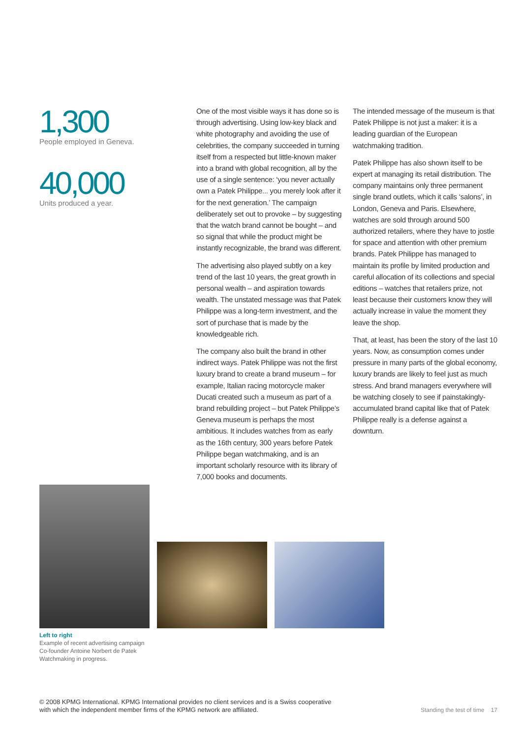1,300
People employed in Geneva.
40,000
Units produced a year.
One of the most visible ways it has done so is through advertising. Using low-key black and white photography and avoiding the use of celebrities, the company succeeded in turning itself from a respected but little-known maker into a brand with global recognition, all by the use of a single sentence: ‘you never actually own a Patek Philippe... you merely look after it for the next generation.’ The campaign deliberately set out to provoke – by suggesting that the watch brand cannot be bought – and so signal that while the product might be instantly recognizable, the brand was different.
The advertising also played subtly on a key trend of the last 10 years, the great growth in personal wealth – and aspiration towards wealth. The unstated message was that Patek Philippe was a long-term investment, and the sort of purchase that is made by the knowledgeable rich.
The company also built the brand in other indirect ways. Patek Philippe was not the first luxury brand to create a brand museum – for example, Italian racing motorcycle maker Ducati created such a museum as part of a brand rebuilding project – but Patek Philippe’s Geneva museum is perhaps the most ambitious. It includes watches from as early as the 16th century, 300 years before Patek Philippe began watchmaking, and is an important scholarly resource with its library of 7,000 books and documents.
The intended message of the museum is that Patek Philippe is not just a maker: it is a leading guardian of the European watchmaking tradition.
Patek Philippe has also shown itself to be expert at managing its retail distribution. The company maintains only three permanent single brand outlets, which it calls ‘salons’, in London, Geneva and Paris. Elsewhere, watches are sold through around 500 authorized retailers, where they have to jostle for space and attention with other premium brands. Patek Philippe has managed to maintain its profile by limited production and careful allocation of its collections and special editions – watches that retailers prize, not least because their customers know they will actually increase in value the moment they leave the shop.
That, at least, has been the story of the last 10 years. Now, as consumption comes under pressure in many parts of the global economy, luxury brands are likely to feel just as much stress. And brand managers everywhere will be watching closely to see if painstakingly-accumulated brand capital like that of Patek Philippe really is a defense against a downturn.
Left to right
Example of recent advertising campaign
Co-founder Antoine Norbert de Patek
Watchmaking in progress.
© 2008 KPMG International. KPMG International provides no client services and is a Swiss cooperative with which the independent member firms of the KPMG network are affiliated.
Standing the test of time 17